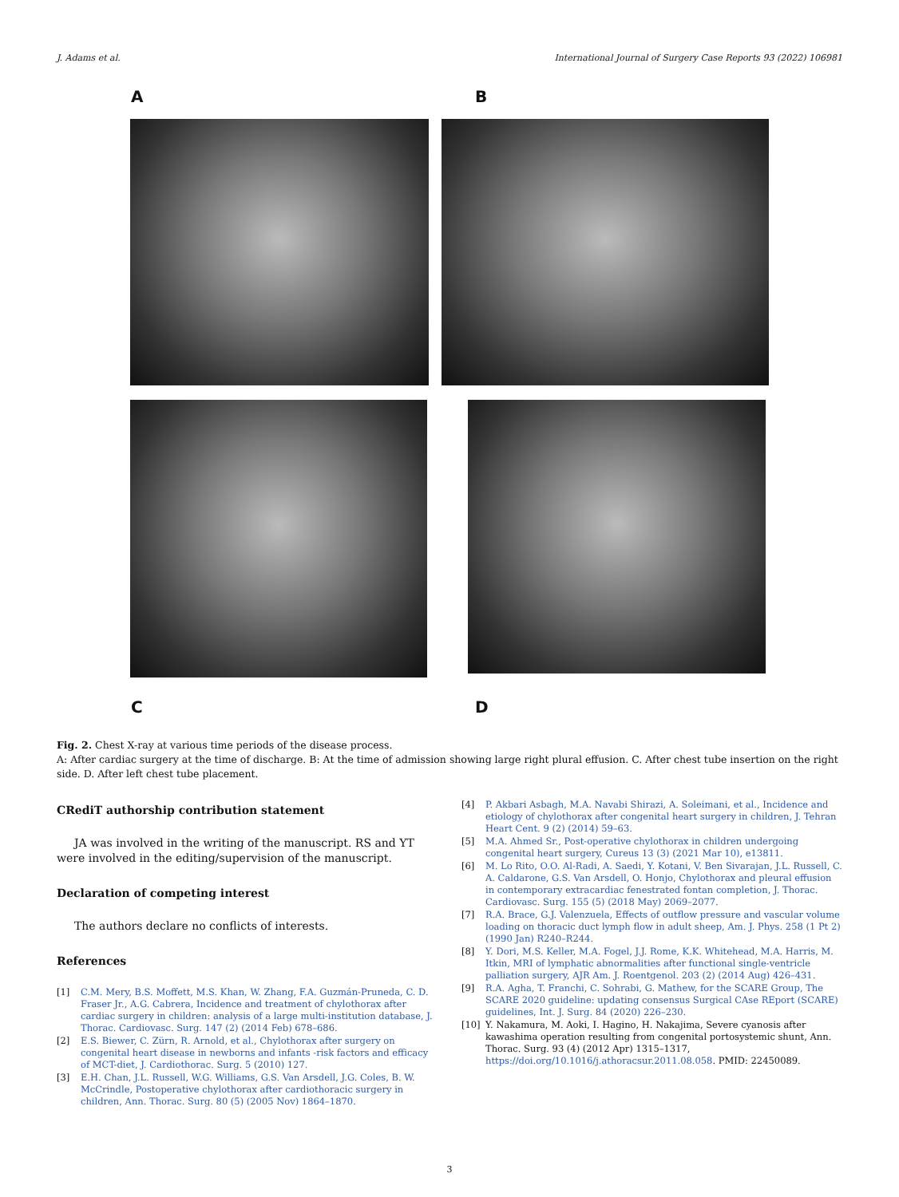J. Adams et al. International Journal of Surgery Case Reports 93 (2022) 106981
A B
C D
Fig. 2. Chest X-ray at various time periods of the disease process.
A: After cardiac surgery at the time of discharge. B: At the time of admission showing large right plural effusion. C. After chest tube insertion on the right side. D. After left chest tube placement.
CRediT authorship contribution statement
JA was involved in the writing of the manuscript. RS and YT were involved in the editing/supervision of the manuscript.
Declaration of competing interest
The authors declare no conflicts of interests.
References
[1] C.M. Mery, B.S. Moffett, M.S. Khan, W. Zhang, F.A. Guzmán-Pruneda, C. D. Fraser Jr., A.G. Cabrera, Incidence and treatment of chylothorax after cardiac surgery in children: analysis of a large multi-institution database, J. Thorac. Cardiovasc. Surg. 147 (2) (2014 Feb) 678–686.
[2] E.S. Biewer, C. Zürn, R. Arnold, et al., Chylothorax after surgery on congenital heart disease in newborns and infants -risk factors and efficacy of MCT-diet, J. Cardiothorac. Surg. 5 (2010) 127.
[3] E.H. Chan, J.L. Russell, W.G. Williams, G.S. Van Arsdell, J.G. Coles, B. W. McCrindle, Postoperative chylothorax after cardiothoracic surgery in children, Ann. Thorac. Surg. 80 (5) (2005 Nov) 1864–1870.
[4] P. Akbari Asbagh, M.A. Navabi Shirazi, A. Soleimani, et al., Incidence and etiology of chylothorax after congenital heart surgery in children, J. Tehran Heart Cent. 9 (2) (2014) 59–63.
[5] M.A. Ahmed Sr., Post-operative chylothorax in children undergoing congenital heart surgery, Cureus 13 (3) (2021 Mar 10), e13811.
[6] M. Lo Rito, O.O. Al-Radi, A. Saedi, Y. Kotani, V. Ben Sivarajan, J.L. Russell, C. A. Caldarone, G.S. Van Arsdell, O. Honjo, Chylothorax and pleural effusion in contemporary extracardiac fenestrated fontan completion, J. Thorac. Cardiovasc. Surg. 155 (5) (2018 May) 2069–2077.
[7] R.A. Brace, G.J. Valenzuela, Effects of outflow pressure and vascular volume loading on thoracic duct lymph flow in adult sheep, Am. J. Phys. 258 (1 Pt 2) (1990 Jan) R240–R244.
[8] Y. Dori, M.S. Keller, M.A. Fogel, J.J. Rome, K.K. Whitehead, M.A. Harris, M. Itkin, MRI of lymphatic abnormalities after functional single-ventricle palliation surgery, AJR Am. J. Roentgenol. 203 (2) (2014 Aug) 426–431.
[9] R.A. Agha, T. Franchi, C. Sohrabi, G. Mathew, for the SCARE Group, The SCARE 2020 guideline: updating consensus Surgical CAse REport (SCARE) guidelines, Int. J. Surg. 84 (2020) 226–230.
[10] Y. Nakamura, M. Aoki, I. Hagino, H. Nakajima, Severe cyanosis after kawashima operation resulting from congenital portosystemic shunt, Ann. Thorac. Surg. 93 (4) (2012 Apr) 1315–1317, https://doi.org/10.1016/j.athoracsur.2011.08.058. PMID: 22450089.
3